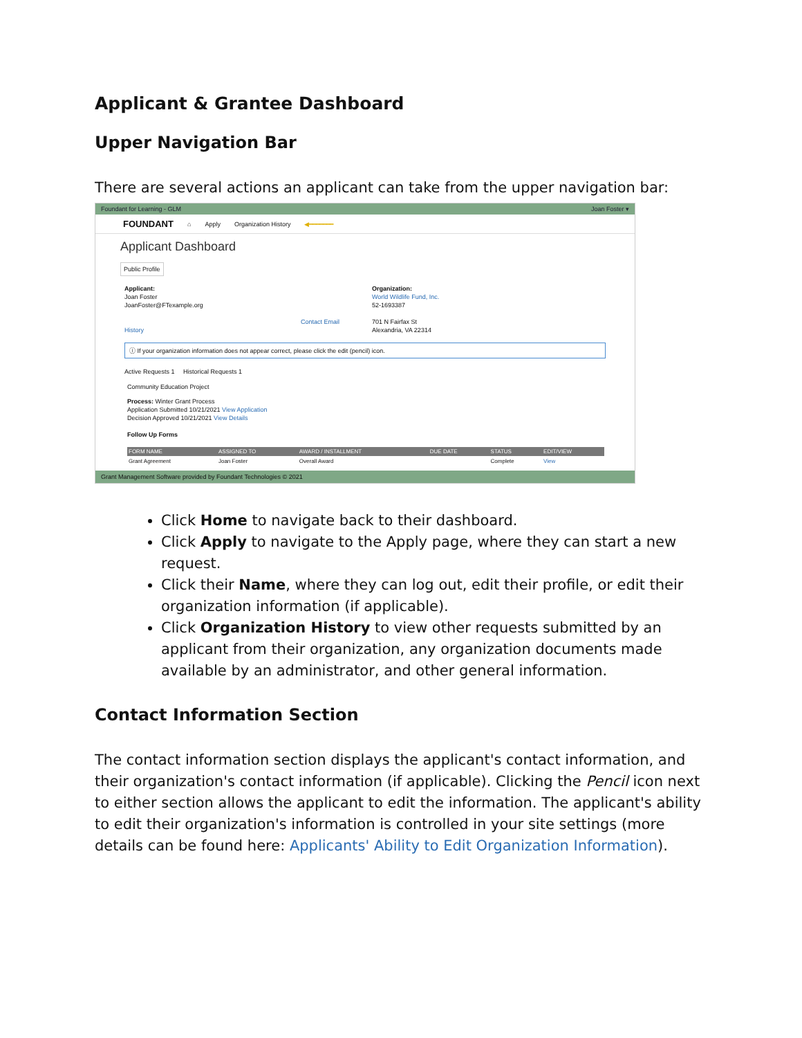Applicant & Grantee Dashboard
Upper Navigation Bar
There are several actions an applicant can take from the upper navigation bar:
Foundant for Learning - GLM Joan Foster ▾
FOUNDANT ⌂ Apply Organization History ◀━━━━━━━
Applicant Dashboard
Public Profile
Applicant:
Joan Foster
JoanFoster@FTexample.org
Contact Email History
Organization:
World Wildlife Fund, Inc.
52-1693387
701 N Fairfax St
Alexandria, VA 22314
ⓘ If your organization information does not appear correct, please click the edit (pencil) icon.
Active Requests 1 Historical Requests 1
Community Education Project
Process: Winter Grant Process
Application Submitted 10/21/2021 View Application
Decision Approved 10/21/2021 View Details
Follow Up Forms
| FORM NAME | ASSIGNED TO | AWARD / INSTALLMENT | DUE DATE | STATUS | EDIT/VIEW |
| --- | --- | --- | --- | --- | --- |
| Grant Agreement | Joan Foster | Overall Award | | Complete | View |
Grant Management Software provided by Foundant Technologies © 2021
Click Home to navigate back to their dashboard.
Click Apply to navigate to the Apply page, where they can start a new request.
Click their Name, where they can log out, edit their profile, or edit their organization information (if applicable).
Click Organization History to view other requests submitted by an applicant from their organization, any organization documents made available by an administrator, and other general information.
Contact Information Section
The contact information section displays the applicant's contact information, and their organization's contact information (if applicable). Clicking the Pencil icon next to either section allows the applicant to edit the information. The applicant's ability to edit their organization's information is controlled in your site settings (more details can be found here: Applicants' Ability to Edit Organization Information).